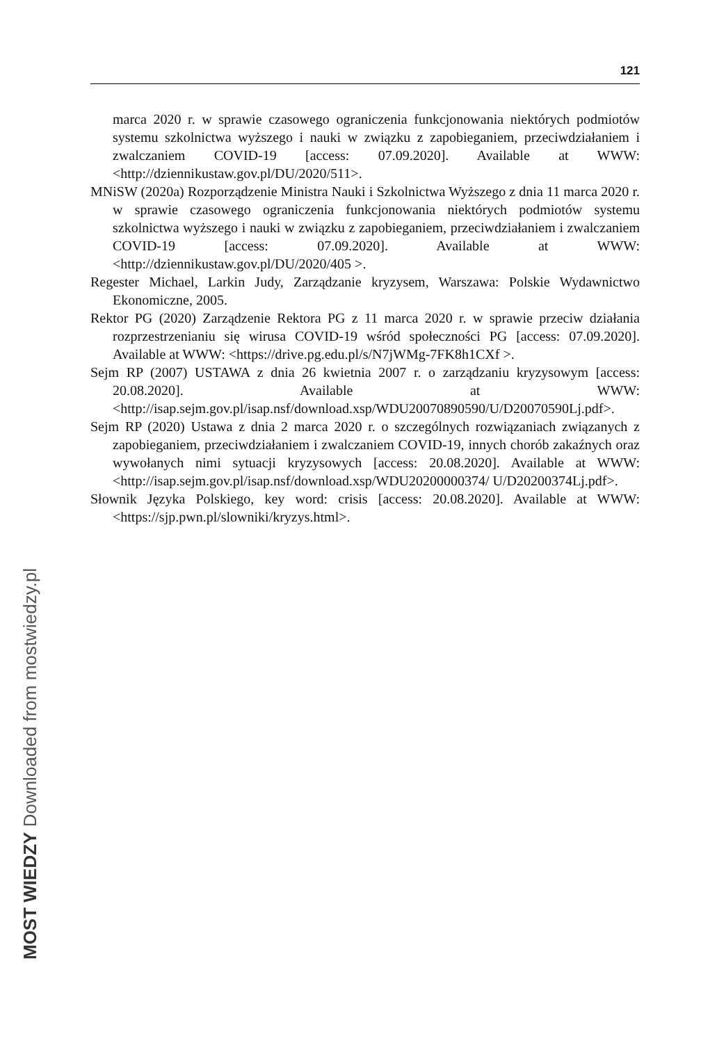121
marca 2020 r. w sprawie czasowego ograniczenia funkcjonowania niektórych podmiotów systemu szkolnictwa wyższego i nauki w związku z zapobieganiem, przeciwdziałaniem i zwalczaniem COVID-19 [access: 07.09.2020]. Available at WWW: <http://dziennikustaw.gov.pl/DU/2020/511>.
MNiSW (2020a) Rozporządzenie Ministra Nauki i Szkolnictwa Wyższego z dnia 11 marca 2020 r. w sprawie czasowego ograniczenia funkcjonowania niektórych podmiotów systemu szkolnictwa wyższego i nauki w związku z zapobieganiem, przeciwdziałaniem i zwalczaniem COVID-19 [access: 07.09.2020]. Available at WWW: <http://dziennikustaw.gov.pl/DU/2020/405 >.
Regester Michael, Larkin Judy, Zarządzanie kryzysem, Warszawa: Polskie Wydawnictwo Ekonomiczne, 2005.
Rektor PG (2020) Zarządzenie Rektora PG z 11 marca 2020 r. w sprawie przeciw działania rozprzestrzenianiu się wirusa COVID-19 wśród społeczności PG [access: 07.09.2020]. Available at WWW: <https://drive.pg.edu.pl/s/N7jWMg-7FK8h1CXf >.
Sejm RP (2007) USTAWA z dnia 26 kwietnia 2007 r. o zarządzaniu kryzysowym [access: 20.08.2020]. Available at WWW: <http://isap.sejm.gov.pl/isap.nsf/download.xsp/WDU20070890590/U/D20070590Lj.pdf>.
Sejm RP (2020) Ustawa z dnia 2 marca 2020 r. o szczególnych rozwiązaniach związanych z zapobieganiem, przeciwdziałaniem i zwalczaniem COVID-19, innych chorób zakaźnych oraz wywołanych nimi sytuacji kryzysowych [access: 20.08.2020]. Available at WWW: <http://isap.sejm.gov.pl/isap.nsf/download.xsp/WDU20200000374/ U/D20200374Lj.pdf>.
Słownik Języka Polskiego, key word: crisis [access: 20.08.2020]. Available at WWW: <https://sjp.pwn.pl/slowniki/kryzys.html>.
MOST WIEDZY Downloaded from mostwiedzy.pl